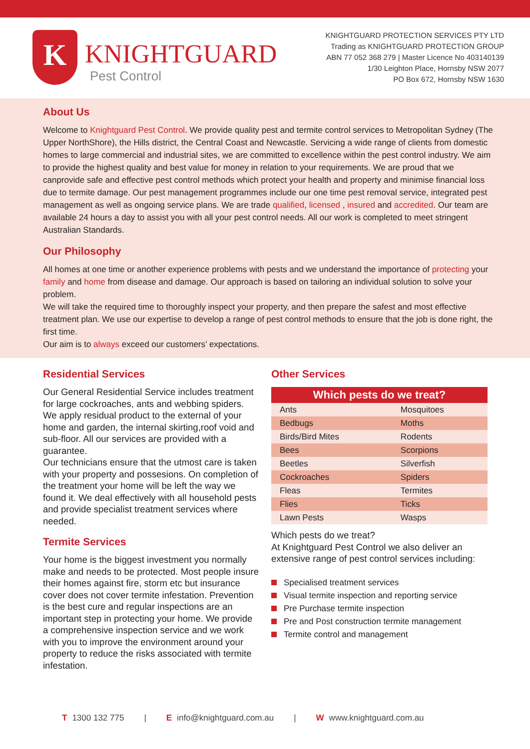K
KNIGHTGUARD
Pest Control
KNIGHTGUARD PROTECTION SERVICES PTY LTD
Trading as KNIGHTGUARD PROTECTION GROUP
ABN 77 052 368 279 | Master Licence No 403140139
1/30 Leighton Place, Hornsby NSW 2077
PO Box 672, Hornsby NSW 1630
About Us
Welcome to Knightguard Pest Control. We provide quality pest and termite control services to Metropolitan Sydney (The Upper NorthShore), the Hills district, the Central Coast and Newcastle. Servicing a wide range of clients from domestic homes to large commercial and industrial sites, we are committed to excellence within the pest control industry. We aim to provide the highest quality and best value for money in relation to your requirements. We are proud that we canprovide safe and effective pest control methods which protect your health and property and minimise financial loss due to termite damage. Our pest management programmes include our one time pest removal service, integrated pest management as well as ongoing service plans. We are trade qualified, licensed , insured and accredited. Our team are available 24 hours a day to assist you with all your pest control needs. All our work is completed to meet stringent Australian Standards.
Our Philosophy
All homes at one time or another experience problems with pests and we understand the importance of protecting your family and home from disease and damage. Our approach is based on tailoring an individual solution to solve your problem.
We will take the required time to thoroughly inspect your property, and then prepare the safest and most effective treatment plan. We use our expertise to develop a range of pest control methods to ensure that the job is done right, the first time.
Our aim is to always exceed our customers’ expectations.
Residential Services
Our General Residential Service includes treatment for large cockroaches, ants and webbing spiders. We apply residual product to the external of your home and garden, the internal skirting,roof void and sub-floor. All our services are provided with a guarantee.
Our technicians ensure that the utmost care is taken with your property and possesions. On completion of the treatment your home will be left the way we found it. We deal effectively with all household pests and provide specialist treatment services where needed.
Termite Services
Your home is the biggest investment you normally make and needs to be protected. Most people insure their homes against fire, storm etc but insurance cover does not cover termite infestation. Prevention is the best cure and regular inspections are an important step in protecting your home. We provide a comprehensive inspection service and we work with you to improve the environment around your property to reduce the risks associated with termite infestation.
Other Services
| Which pests do we treat? | |
| --- | --- |
| Ants | Mosquitoes |
| Bedbugs | Moths |
| Birds/Bird Mites | Rodents |
| Bees | Scorpions |
| Beetles | Silverfish |
| Cockroaches | Spiders |
| Fleas | Termites |
| Flies | Ticks |
| Lawn Pests | Wasps |
Which pests do we treat?
At Knightguard Pest Control we also deliver an extensive range of pest control services including:
Specialised treatment services
Visual termite inspection and reporting service
Pre Purchase termite inspection
Pre and Post construction termite management
Termite control and management
T 1300 132 775 | Einfo@knightguard.com.au | Wwww.knightguard.com.au